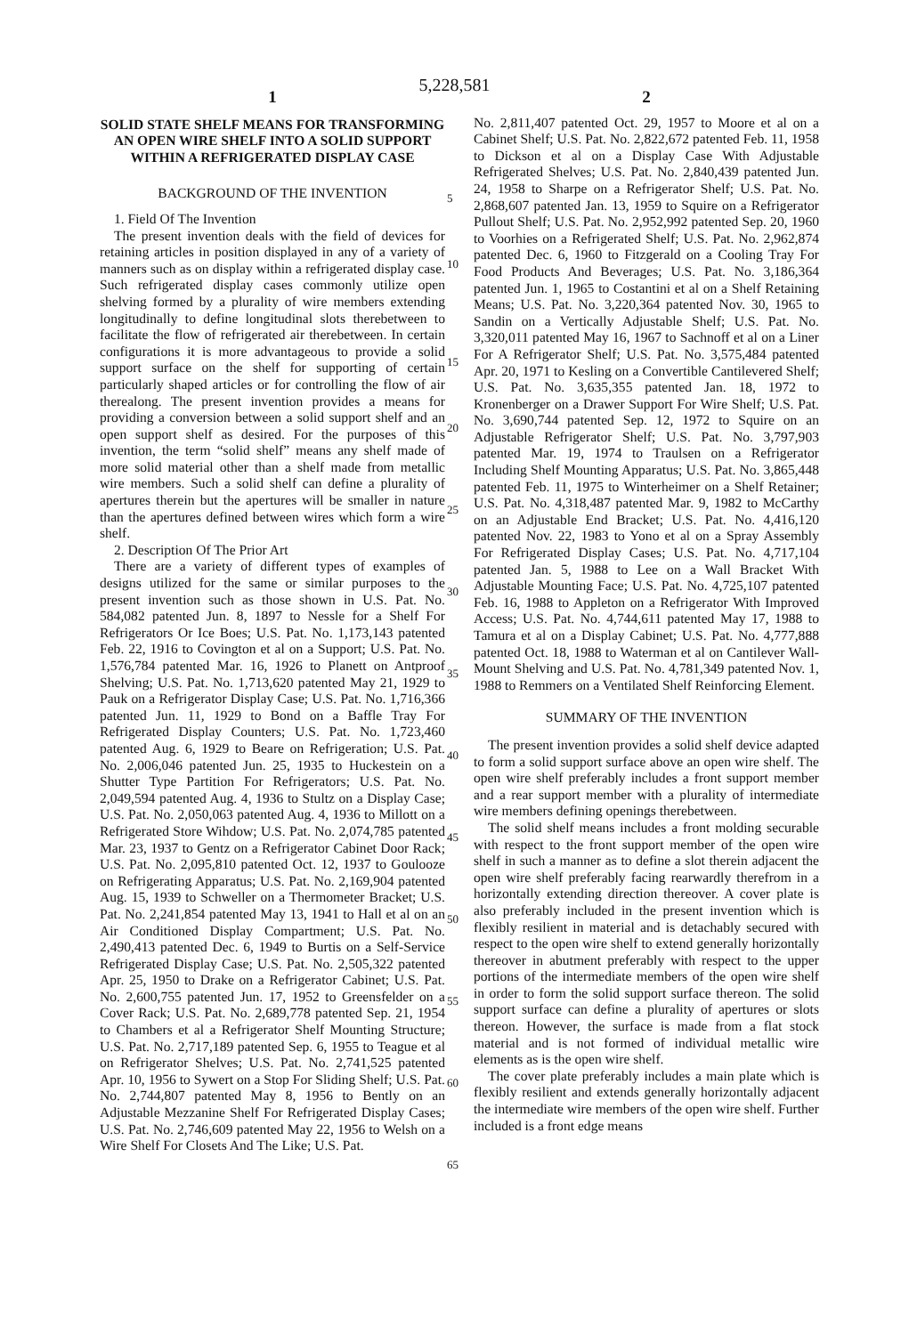5,228,581
1
SOLID STATE SHELF MEANS FOR TRANSFORMING AN OPEN WIRE SHELF INTO A SOLID SUPPORT WITHIN A REFRIGERATED DISPLAY CASE
BACKGROUND OF THE INVENTION
1. Field Of The Invention
The present invention deals with the field of devices for retaining articles in position displayed in any of a variety of manners such as on display within a refrigerated display case. Such refrigerated display cases commonly utilize open shelving formed by a plurality of wire members extending longitudinally to define longitudinal slots therebetween to facilitate the flow of refrigerated air therebetween. In certain configurations it is more advantageous to provide a solid support surface on the shelf for supporting of certain particularly shaped articles or for controlling the flow of air therealong. The present invention provides a means for providing a conversion between a solid support shelf and an open support shelf as desired. For the purposes of this invention, the term “solid shelf” means any shelf made of more solid material other than a shelf made from metallic wire members. Such a solid shelf can define a plurality of apertures therein but the apertures will be smaller in nature than the apertures defined between wires which form a wire shelf.
2. Description Of The Prior Art
There are a variety of different types of examples of designs utilized for the same or similar purposes to the present invention such as those shown in U.S. Pat. No. 584,082 patented Jun. 8, 1897 to Nessle for a Shelf For Refrigerators Or Ice Boes; U.S. Pat. No. 1,173,143 patented Feb. 22, 1916 to Covington et al on a Support; U.S. Pat. No. 1,576,784 patented Mar. 16, 1926 to Planett on Antproof Shelving; U.S. Pat. No. 1,713,620 patented May 21, 1929 to Pauk on a Refrigerator Display Case; U.S. Pat. No. 1,716,366 patented Jun. 11, 1929 to Bond on a Baffle Tray For Refrigerated Display Counters; U.S. Pat. No. 1,723,460 patented Aug. 6, 1929 to Beare on Refrigeration; U.S. Pat. No. 2,006,046 patented Jun. 25, 1935 to Huckestein on a Shutter Type Partition For Refrigerators; U.S. Pat. No. 2,049,594 patented Aug. 4, 1936 to Stultz on a Display Case; U.S. Pat. No. 2,050,063 patented Aug. 4, 1936 to Millott on a Refrigerated Store Wihdow; U.S. Pat. No. 2,074,785 patented Mar. 23, 1937 to Gentz on a Refrigerator Cabinet Door Rack; U.S. Pat. No. 2,095,810 patented Oct. 12, 1937 to Goulooze on Refrigerating Apparatus; U.S. Pat. No. 2,169,904 patented Aug. 15, 1939 to Schweller on a Thermometer Bracket; U.S. Pat. No. 2,241,854 patented May 13, 1941 to Hall et al on an Air Conditioned Display Compartment; U.S. Pat. No. 2,490,413 patented Dec. 6, 1949 to Burtis on a Self-Service Refrigerated Display Case; U.S. Pat. No. 2,505,322 patented Apr. 25, 1950 to Drake on a Refrigerator Cabinet; U.S. Pat. No. 2,600,755 patented Jun. 17, 1952 to Greensfelder on a Cover Rack; U.S. Pat. No. 2,689,778 patented Sep. 21, 1954 to Chambers et al a Refrigerator Shelf Mounting Structure; U.S. Pat. No. 2,717,189 patented Sep. 6, 1955 to Teague et al on Refrigerator Shelves; U.S. Pat. No. 2,741,525 patented Apr. 10, 1956 to Sywert on a Stop For Sliding Shelf; U.S. Pat. No. 2,744,807 patented May 8, 1956 to Bently on an Adjustable Mezzanine Shelf For Refrigerated Display Cases; U.S. Pat. No. 2,746,609 patented May 22, 1956 to Welsh on a Wire Shelf For Closets And The Like; U.S. Pat.
2
No. 2,811,407 patented Oct. 29, 1957 to Moore et al on a Cabinet Shelf; U.S. Pat. No. 2,822,672 patented Feb. 11, 1958 to Dickson et al on a Display Case With Adjustable Refrigerated Shelves; U.S. Pat. No. 2,840,439 patented Jun. 24, 1958 to Sharpe on a Refrigerator Shelf; U.S. Pat. No. 2,868,607 patented Jan. 13, 1959 to Squire on a Refrigerator Pullout Shelf; U.S. Pat. No. 2,952,992 patented Sep. 20, 1960 to Voorhies on a Refrigerated Shelf; U.S. Pat. No. 2,962,874 patented Dec. 6, 1960 to Fitzgerald on a Cooling Tray For Food Products And Beverages; U.S. Pat. No. 3,186,364 patented Jun. 1, 1965 to Costantini et al on a Shelf Retaining Means; U.S. Pat. No. 3,220,364 patented Nov. 30, 1965 to Sandin on a Vertically Adjustable Shelf; U.S. Pat. No. 3,320,011 patented May 16, 1967 to Sachnoff et al on a Liner For A Refrigerator Shelf; U.S. Pat. No. 3,575,484 patented Apr. 20, 1971 to Kesling on a Convertible Cantilevered Shelf; U.S. Pat. No. 3,635,355 patented Jan. 18, 1972 to Kronenberger on a Drawer Support For Wire Shelf; U.S. Pat. No. 3,690,744 patented Sep. 12, 1972 to Squire on an Adjustable Refrigerator Shelf; U.S. Pat. No. 3,797,903 patented Mar. 19, 1974 to Traulsen on a Refrigerator Including Shelf Mounting Apparatus; U.S. Pat. No. 3,865,448 patented Feb. 11, 1975 to Winterheimer on a Shelf Retainer; U.S. Pat. No. 4,318,487 patented Mar. 9, 1982 to McCarthy on an Adjustable End Bracket; U.S. Pat. No. 4,416,120 patented Nov. 22, 1983 to Yono et al on a Spray Assembly For Refrigerated Display Cases; U.S. Pat. No. 4,717,104 patented Jan. 5, 1988 to Lee on a Wall Bracket With Adjustable Mounting Face; U.S. Pat. No. 4,725,107 patented Feb. 16, 1988 to Appleton on a Refrigerator With Improved Access; U.S. Pat. No. 4,744,611 patented May 17, 1988 to Tamura et al on a Display Cabinet; U.S. Pat. No. 4,777,888 patented Oct. 18, 1988 to Waterman et al on Cantilever Wall-Mount Shelving and U.S. Pat. No. 4,781,349 patented Nov. 1, 1988 to Remmers on a Ventilated Shelf Reinforcing Element.
SUMMARY OF THE INVENTION
The present invention provides a solid shelf device adapted to form a solid support surface above an open wire shelf. The open wire shelf preferably includes a front support member and a rear support member with a plurality of intermediate wire members defining openings therebetween.
The solid shelf means includes a front molding securable with respect to the front support member of the open wire shelf in such a manner as to define a slot therein adjacent the open wire shelf preferably facing rearwardly therefrom in a horizontally extending direction thereover. A cover plate is also preferably included in the present invention which is flexibly resilient in material and is detachably secured with respect to the open wire shelf to extend generally horizontally thereover in abutment preferably with respect to the upper portions of the intermediate members of the open wire shelf in order to form the solid support surface thereon. The solid support surface can define a plurality of apertures or slots thereon. However, the surface is made from a flat stock material and is not formed of individual metallic wire elements as is the open wire shelf.
The cover plate preferably includes a main plate which is flexibly resilient and extends generally horizontally adjacent the intermediate wire members of the open wire shelf. Further included is a front edge means
5
10
15
20
25
30
35
40
45
50
55
60
65